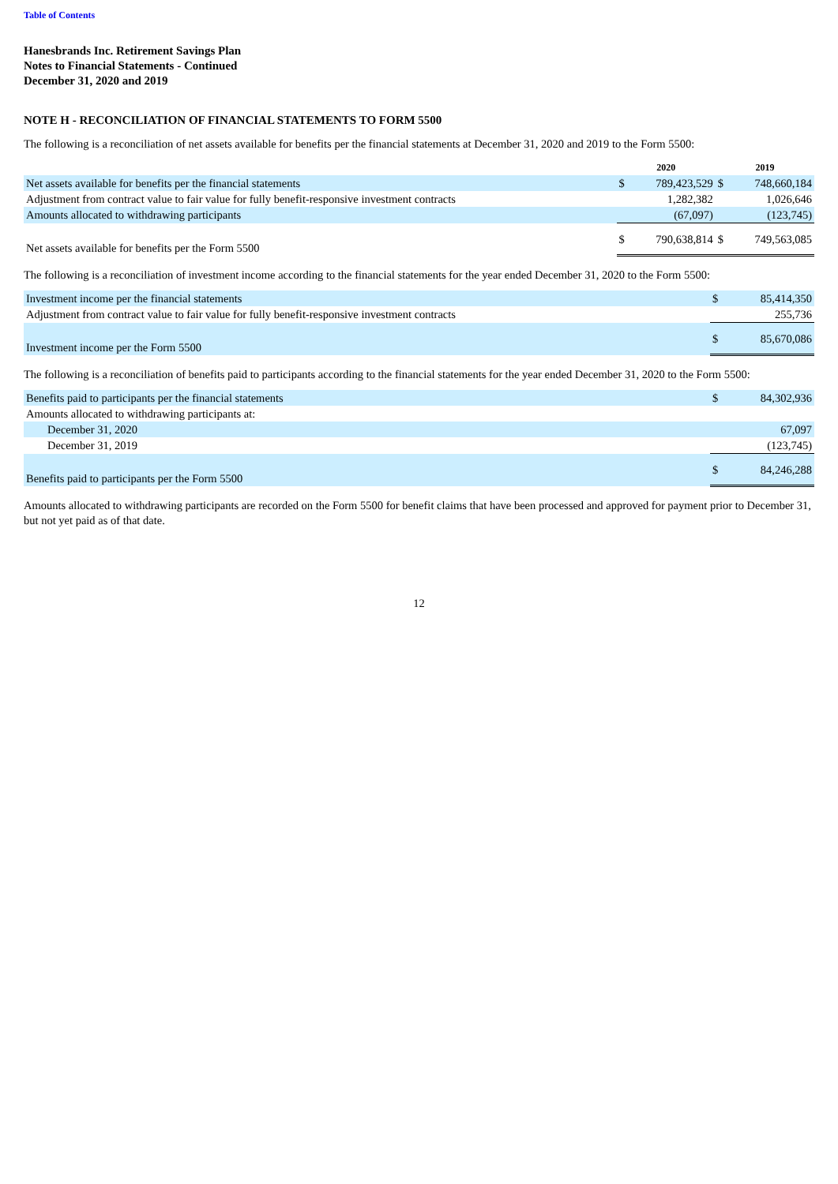Table of Contents
Hanesbrands Inc. Retirement Savings Plan
Notes to Financial Statements - Continued
December 31, 2020 and 2019
NOTE H - RECONCILIATION OF FINANCIAL STATEMENTS TO FORM 5500
The following is a reconciliation of net assets available for benefits per the financial statements at December 31, 2020 and 2019 to the Form 5500:
| | 2020 | | 2019 | |
| --- | --- | --- | --- | --- |
| Net assets available for benefits per the financial statements | $ | 789,423,529 | $ | 748,660,184 |
| Adjustment from contract value to fair value for fully benefit-responsive investment contracts | | 1,282,382 | | 1,026,646 |
| Amounts allocated to withdrawing participants | | (67,097) | | (123,745) |
| Net assets available for benefits per the Form 5500 | $ | 790,638,814 | $ | 749,563,085 |
The following is a reconciliation of investment income according to the financial statements for the year ended December 31, 2020 to the Form 5500:
| Investment income per the financial statements | $ | 85,414,350 |
| Adjustment from contract value to fair value for fully benefit-responsive investment contracts | | 255,736 |
| Investment income per the Form 5500 | $ | 85,670,086 |
The following is a reconciliation of benefits paid to participants according to the financial statements for the year ended December 31, 2020 to the Form 5500:
| Benefits paid to participants per the financial statements | $ | 84,302,936 |
| Amounts allocated to withdrawing participants at: | | |
| December 31, 2020 | | 67,097 |
| December 31, 2019 | | (123,745) |
| Benefits paid to participants per the Form 5500 | $ | 84,246,288 |
Amounts allocated to withdrawing participants are recorded on the Form 5500 for benefit claims that have been processed and approved for payment prior to December 31, but not yet paid as of that date.
12